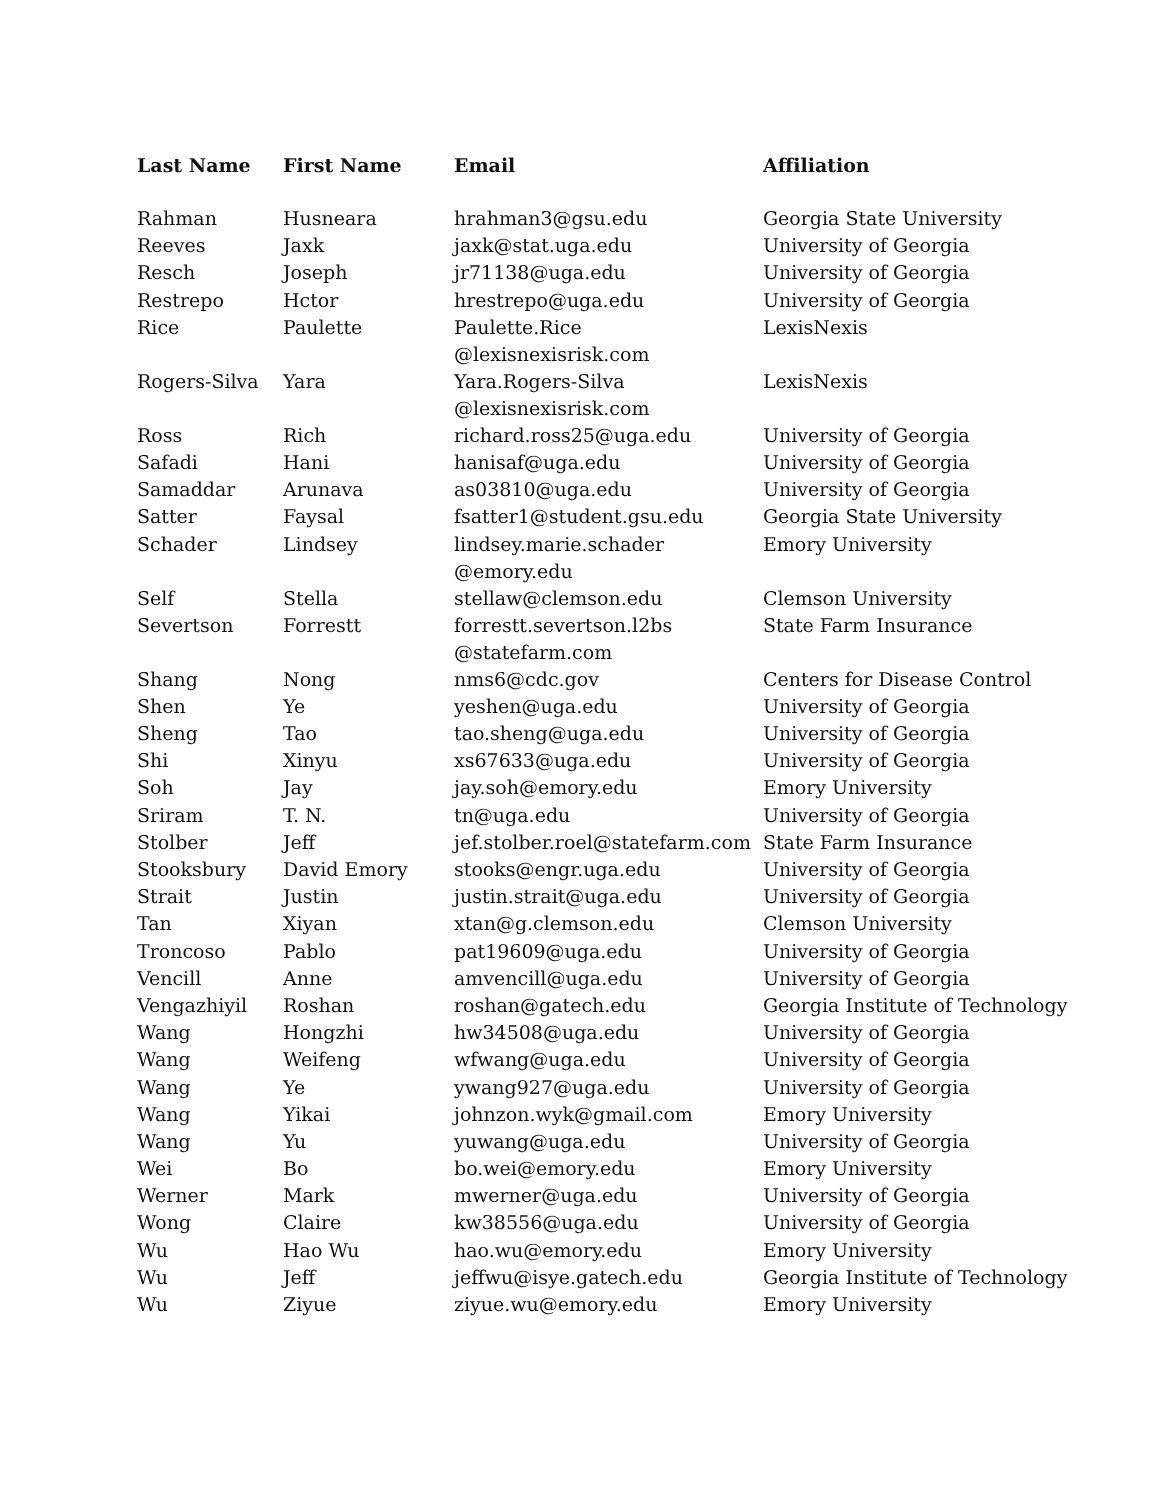| Last Name | First Name | Email | Affiliation |
| --- | --- | --- | --- |
| Rahman | Husneara | hrahman3@gsu.edu | Georgia State University |
| Reeves | Jaxk | jaxk@stat.uga.edu | University of Georgia |
| Resch | Joseph | jr71138@uga.edu | University of Georgia |
| Restrepo | Hctor | hrestrepo@uga.edu | University of Georgia |
| Rice | Paulette | Paulette.Rice @lexisnexisrisk.com | LexisNexis |
| Rogers-Silva | Yara | Yara.Rogers-Silva @lexisnexisrisk.com | LexisNexis |
| Ross | Rich | richard.ross25@uga.edu | University of Georgia |
| Safadi | Hani | hanisaf@uga.edu | University of Georgia |
| Samaddar | Arunava | as03810@uga.edu | University of Georgia |
| Satter | Faysal | fsatter1@student.gsu.edu | Georgia State University |
| Schader | Lindsey | lindsey.marie.schader @emory.edu | Emory University |
| Self | Stella | stellaw@clemson.edu | Clemson University |
| Severtson | Forrestt | forrestt.severtson.l2bs @statefarm.com | State Farm Insurance |
| Shang | Nong | nms6@cdc.gov | Centers for Disease Control |
| Shen | Ye | yeshen@uga.edu | University of Georgia |
| Sheng | Tao | tao.sheng@uga.edu | University of Georgia |
| Shi | Xinyu | xs67633@uga.edu | University of Georgia |
| Soh | Jay | jay.soh@emory.edu | Emory University |
| Sriram | T. N. | tn@uga.edu | University of Georgia |
| Stolber | Jeff | jef.stolber.roel@statefarm.com | State Farm Insurance |
| Stooksbury | David Emory | stooks@engr.uga.edu | University of Georgia |
| Strait | Justin | justin.strait@uga.edu | University of Georgia |
| Tan | Xiyan | xtan@g.clemson.edu | Clemson University |
| Troncoso | Pablo | pat19609@uga.edu | University of Georgia |
| Vencill | Anne | amvencill@uga.edu | University of Georgia |
| Vengazhiyil | Roshan | roshan@gatech.edu | Georgia Institute of Technology |
| Wang | Hongzhi | hw34508@uga.edu | University of Georgia |
| Wang | Weifeng | wfwang@uga.edu | University of Georgia |
| Wang | Ye | ywang927@uga.edu | University of Georgia |
| Wang | Yikai | johnzon.wyk@gmail.com | Emory University |
| Wang | Yu | yuwang@uga.edu | University of Georgia |
| Wei | Bo | bo.wei@emory.edu | Emory University |
| Werner | Mark | mwerner@uga.edu | University of Georgia |
| Wong | Claire | kw38556@uga.edu | University of Georgia |
| Wu | Hao Wu | hao.wu@emory.edu | Emory University |
| Wu | Jeff | jeffwu@isye.gatech.edu | Georgia Institute of Technology |
| Wu | Ziyue | ziyue.wu@emory.edu | Emory University |